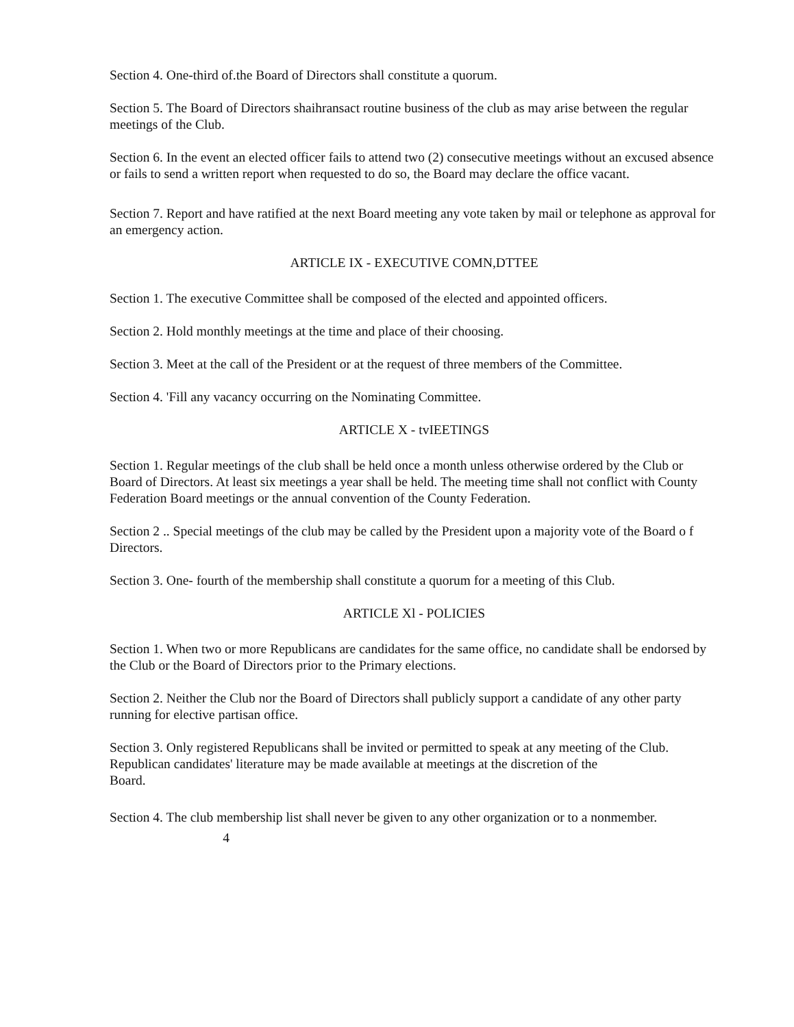Section 4. One-third of.the Board of Directors shall constitute a quorum.
Section 5. The Board of Directors shaihransact routine business of the club as may arise between the regular meetings of the Club.
Section 6. In the event an elected officer fails to attend two (2) consecutive meetings without an excused absence or fails to send a written report when requested to do so, the Board may declare the office vacant.
Section 7. Report and have ratified at the next Board meeting any vote taken by mail or telephone as approval for an emergency action.
ARTICLE IX - EXECUTIVE COMN,DTTEE
Section 1. The executive Committee shall be composed of the elected and appointed officers.
Section 2. Hold monthly meetings at the time and place of their choosing.
Section 3. Meet at the call of the President or at the request of three members of the Committee.
Section 4. 'Fill any vacancy occurring on the Nominating Committee.
ARTICLE X - tvIEETINGS
Section 1. Regular meetings of the club shall be held once a month unless otherwise ordered by the Club or Board of Directors. At least six meetings a year shall be held. The meeting time shall not conflict with County Federation Board meetings or the annual convention of the County Federation.
Section 2 .. Special meetings of the club may be called by the President upon a majority vote of the Board o f Directors.
Section 3. One- fourth of the membership shall constitute a quorum for a meeting of this Club.
ARTICLE Xl - POLICIES
Section 1. When two or more Republicans are candidates for the same office, no candidate shall be endorsed by the Club or the Board of Directors prior to the Primary elections.
Section 2. Neither the Club nor the Board of Directors shall publicly support a candidate of any other party running for elective partisan office.
Section 3. Only registered Republicans shall be invited or permitted to speak at any meeting of the Club. Republican candidates' literature may be made available at meetings at the discretion of the
Board.
Section 4. The club membership list shall never be given to any other organization or to a nonmember.
4